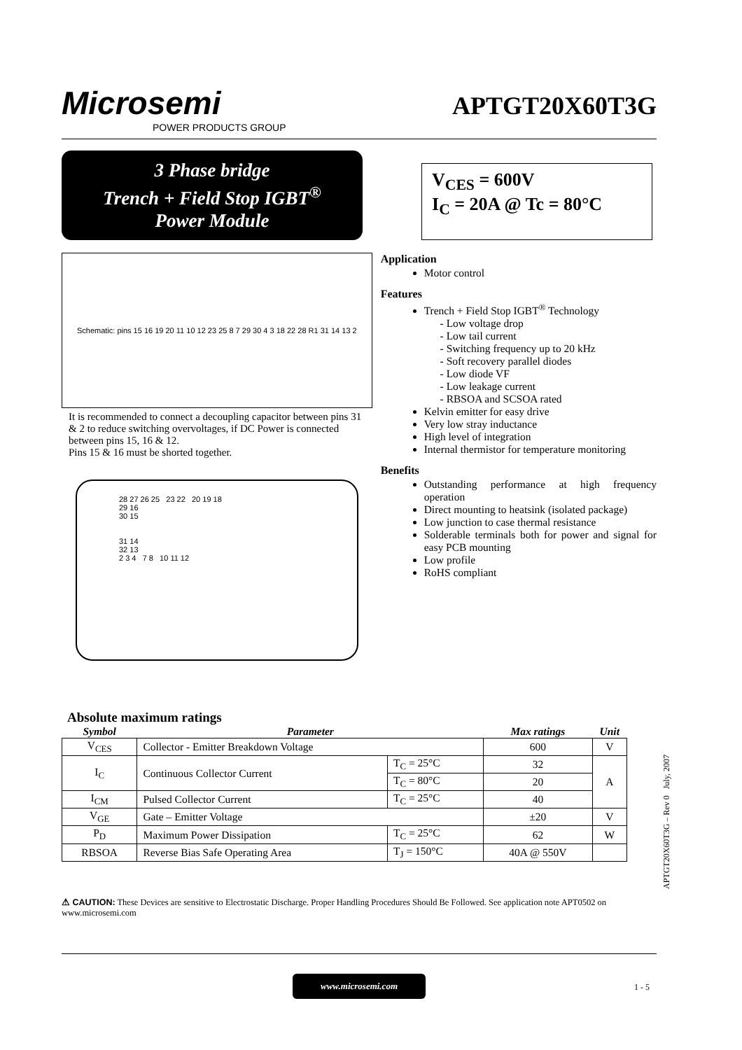Microsemi
POWER PRODUCTS GROUP
APTGT20X60T3G
3 Phase bridge
Trench + Field Stop IGBT<sup>®</sup>
Power Module
V<sub>CES</sub> = 600V
I<sub>C</sub> = 20A @ Tc = 80°C
Schematic: pins 15 16 19 20 11 10 12 23 25 8 7 29 30 4 3 18 22 28 R1 31 14 13 2
It is recommended to connect a decoupling capacitor between pins 31 & 2 to reduce switching overvoltages, if DC Power is connected between pins 15, 16 & 12.
Pins 15 & 16 must be shorted together.
28 27 26 25 23 22 20 19 18
29 16
30 15
31 14
32 13
2 3 4 7 8 10 11 12
Application
Motor control
Features
Trench + Field Stop IGBT<sup>®</sup> Technology
Low voltage drop
Low tail current
Switching frequency up to 20 kHz
Soft recovery parallel diodes
Low diode VF
Low leakage current
RBSOA and SCSOA rated
Kelvin emitter for easy drive
Very low stray inductance
High level of integration
Internal thermistor for temperature monitoring
Benefits
Outstanding performance at high frequency operation
Direct mounting to heatsink (isolated package)
Low junction to case thermal resistance
Solderable terminals both for power and signal for easy PCB mounting
Low profile
RoHS compliant
Absolute maximum ratings
| Symbol | Parameter | | Max ratings | Unit |
| --- | --- | --- | --- | --- |
| V<sub>CES</sub> | Collector - Emitter Breakdown Voltage | | 600 | V |
| I<sub>C</sub> | Continuous Collector Current | T<sub>C</sub> = 25°C | 32 | A |
| | | T<sub>C</sub> = 80°C | 20 | |
| I<sub>CM</sub> | Pulsed Collector Current | T<sub>C</sub> = 25°C | 40 | |
| V<sub>GE</sub> | Gate – Emitter Voltage | | ±20 | V |
| P<sub>D</sub> | Maximum Power Dissipation | T<sub>C</sub> = 25°C | 62 | W |
| RBSOA | Reverse Bias Safe Operating Area | T<sub>J</sub> = 150°C | 40A @ 550V | |
⚠ CAUTION: These Devices are sensitive to Electrostatic Discharge. Proper Handling Procedures Should Be Followed. See application note APT0502 on www.microsemi.com
www.microsemi.com
1 - 5
APTGT20X60T3G – Rev 0 July, 2007